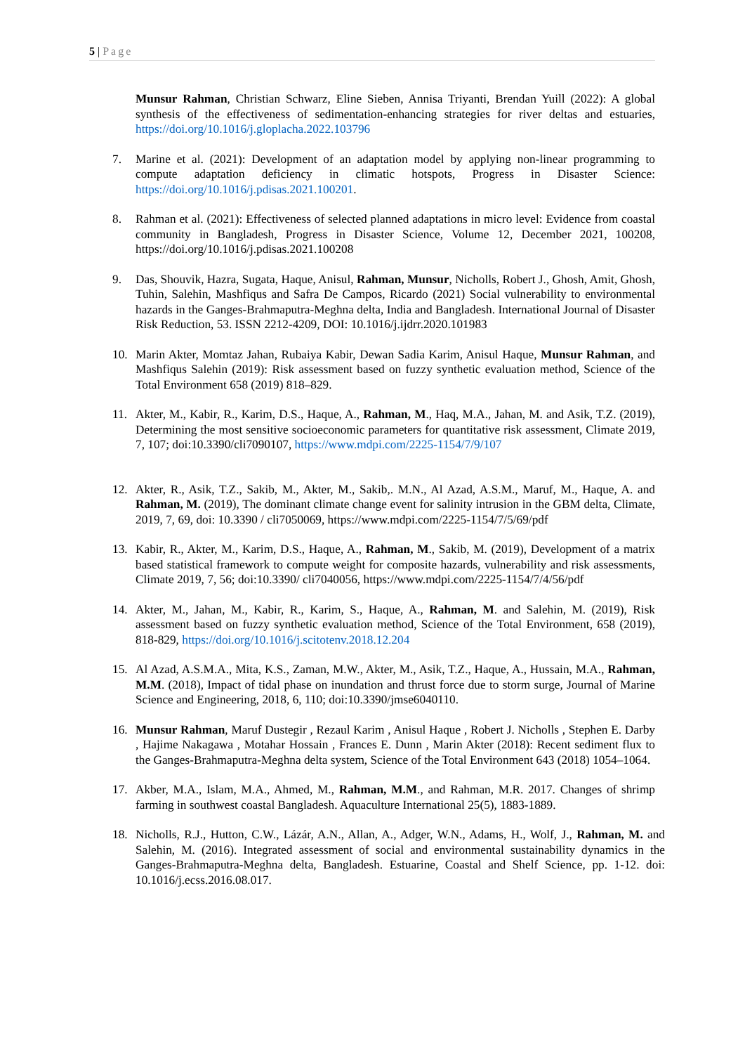5 | Page
Munsur Rahman, Christian Schwarz, Eline Sieben, Annisa Triyanti, Brendan Yuill (2022): A global synthesis of the effectiveness of sedimentation-enhancing strategies for river deltas and estuaries, https://doi.org/10.1016/j.gloplacha.2022.103796
7. Marine et al. (2021): Development of an adaptation model by applying non-linear programming to compute adaptation deficiency in climatic hotspots, Progress in Disaster Science: https://doi.org/10.1016/j.pdisas.2021.100201.
8. Rahman et al. (2021): Effectiveness of selected planned adaptations in micro level: Evidence from coastal community in Bangladesh, Progress in Disaster Science, Volume 12, December 2021, 100208, https://doi.org/10.1016/j.pdisas.2021.100208
9. Das, Shouvik, Hazra, Sugata, Haque, Anisul, Rahman, Munsur, Nicholls, Robert J., Ghosh, Amit, Ghosh, Tuhin, Salehin, Mashfiqus and Safra De Campos, Ricardo (2021) Social vulnerability to environmental hazards in the Ganges-Brahmaputra-Meghna delta, India and Bangladesh. International Journal of Disaster Risk Reduction, 53. ISSN 2212-4209, DOI: 10.1016/j.ijdrr.2020.101983
10. Marin Akter, Momtaz Jahan, Rubaiya Kabir, Dewan Sadia Karim, Anisul Haque, Munsur Rahman, and Mashfiqus Salehin (2019): Risk assessment based on fuzzy synthetic evaluation method, Science of the Total Environment 658 (2019) 818–829.
11. Akter, M., Kabir, R., Karim, D.S., Haque, A., Rahman, M., Haq, M.A., Jahan, M. and Asik, T.Z. (2019), Determining the most sensitive socioeconomic parameters for quantitative risk assessment, Climate 2019, 7, 107; doi:10.3390/cli7090107, https://www.mdpi.com/2225-1154/7/9/107
12. Akter, R., Asik, T.Z., Sakib, M., Akter, M., Sakib,. M.N., Al Azad, A.S.M., Maruf, M., Haque, A. and Rahman, M. (2019), The dominant climate change event for salinity intrusion in the GBM delta, Climate, 2019, 7, 69, doi: 10.3390 / cli7050069, https://www.mdpi.com/2225-1154/7/5/69/pdf
13. Kabir, R., Akter, M., Karim, D.S., Haque, A., Rahman, M., Sakib, M. (2019), Development of a matrix based statistical framework to compute weight for composite hazards, vulnerability and risk assessments, Climate 2019, 7, 56; doi:10.3390/ cli7040056, https://www.mdpi.com/2225-1154/7/4/56/pdf
14. Akter, M., Jahan, M., Kabir, R., Karim, S., Haque, A., Rahman, M. and Salehin, M. (2019), Risk assessment based on fuzzy synthetic evaluation method, Science of the Total Environment, 658 (2019), 818-829, https://doi.org/10.1016/j.scitotenv.2018.12.204
15. Al Azad, A.S.M.A., Mita, K.S., Zaman, M.W., Akter, M., Asik, T.Z., Haque, A., Hussain, M.A., Rahman, M.M. (2018), Impact of tidal phase on inundation and thrust force due to storm surge, Journal of Marine Science and Engineering, 2018, 6, 110; doi:10.3390/jmse6040110.
16. Munsur Rahman, Maruf Dustegir , Rezaul Karim , Anisul Haque , Robert J. Nicholls , Stephen E. Darby , Hajime Nakagawa , Motahar Hossain , Frances E. Dunn , Marin Akter (2018): Recent sediment flux to the Ganges-Brahmaputra-Meghna delta system, Science of the Total Environment 643 (2018) 1054–1064.
17. Akber, M.A., Islam, M.A., Ahmed, M., Rahman, M.M., and Rahman, M.R. 2017. Changes of shrimp farming in southwest coastal Bangladesh. Aquaculture International 25(5), 1883-1889.
18. Nicholls, R.J., Hutton, C.W., Lázár, A.N., Allan, A., Adger, W.N., Adams, H., Wolf, J., Rahman, M. and Salehin, M. (2016). Integrated assessment of social and environmental sustainability dynamics in the Ganges-Brahmaputra-Meghna delta, Bangladesh. Estuarine, Coastal and Shelf Science, pp. 1-12. doi: 10.1016/j.ecss.2016.08.017.